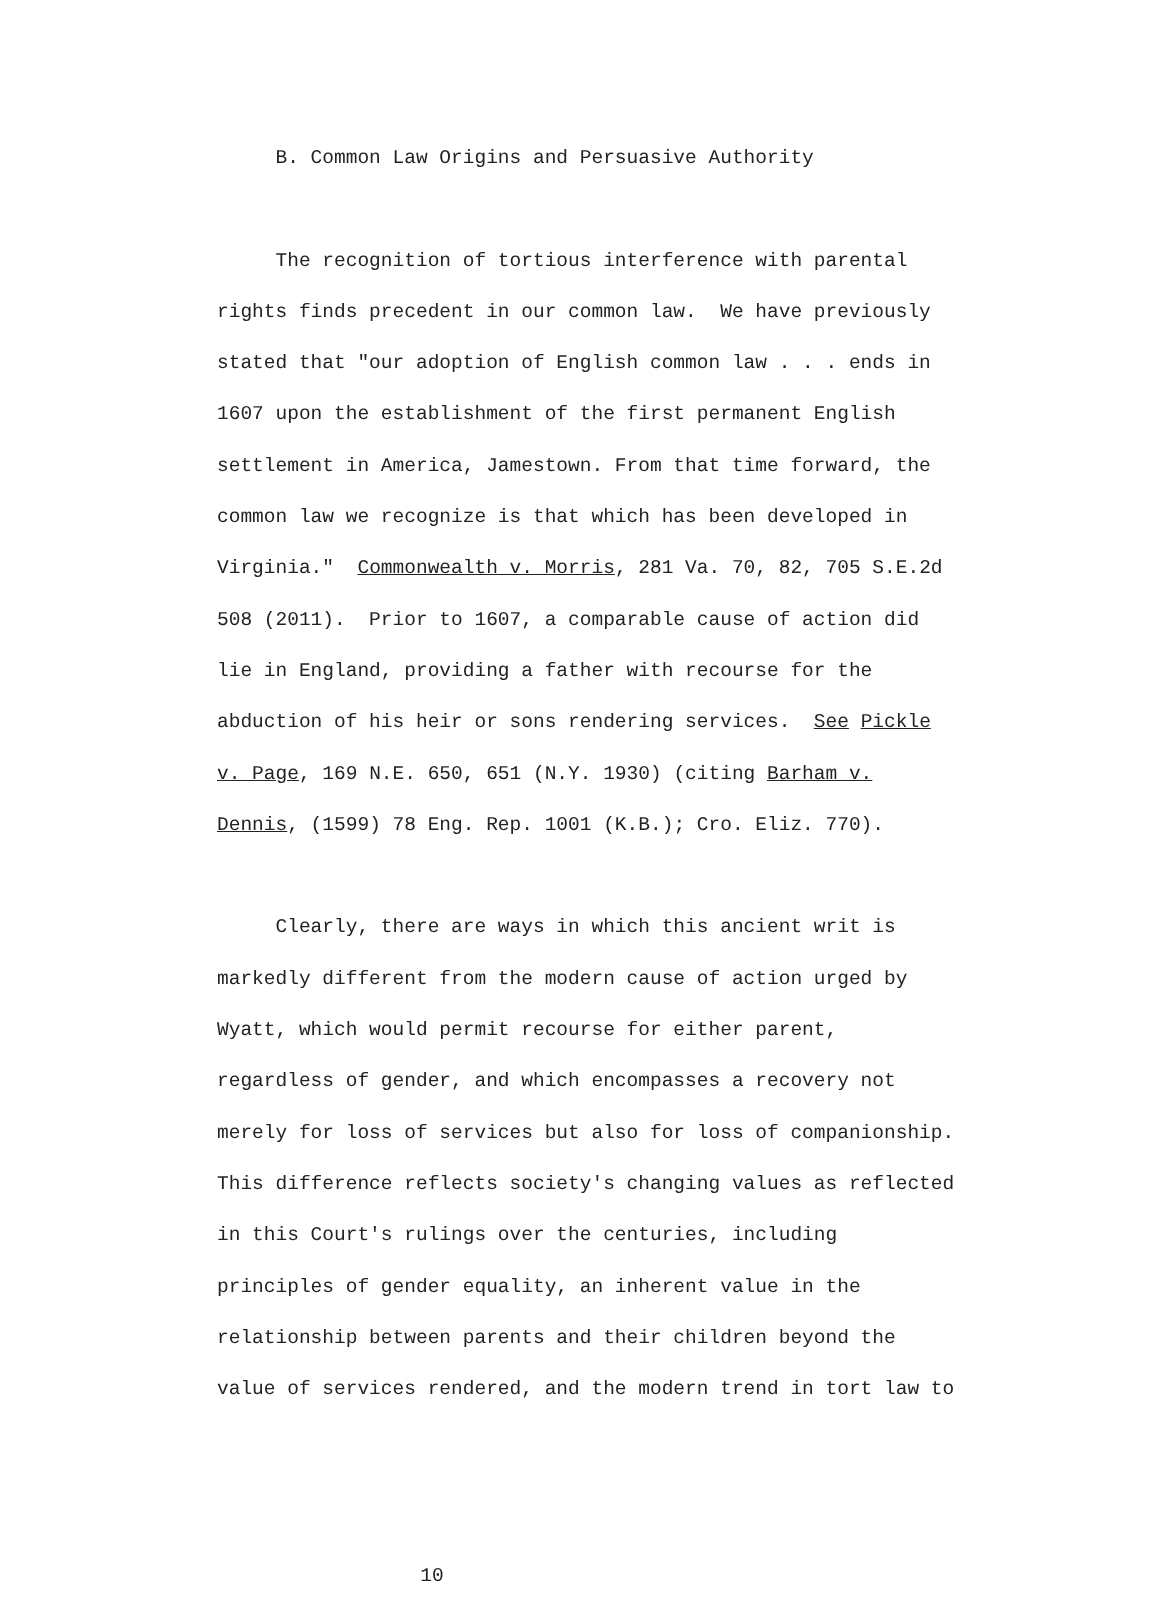B. Common Law Origins and Persuasive Authority
The recognition of tortious interference with parental rights finds precedent in our common law. We have previously stated that "our adoption of English common law . . . ends in 1607 upon the establishment of the first permanent English settlement in America, Jamestown. From that time forward, the common law we recognize is that which has been developed in Virginia." Commonwealth v. Morris, 281 Va. 70, 82, 705 S.E.2d 508 (2011). Prior to 1607, a comparable cause of action did lie in England, providing a father with recourse for the abduction of his heir or sons rendering services. See Pickle v. Page, 169 N.E. 650, 651 (N.Y. 1930) (citing Barham v. Dennis, (1599) 78 Eng. Rep. 1001 (K.B.); Cro. Eliz. 770).
Clearly, there are ways in which this ancient writ is markedly different from the modern cause of action urged by Wyatt, which would permit recourse for either parent, regardless of gender, and which encompasses a recovery not merely for loss of services but also for loss of companionship. This difference reflects society's changing values as reflected in this Court's rulings over the centuries, including principles of gender equality, an inherent value in the relationship between parents and their children beyond the value of services rendered, and the modern trend in tort law to
10